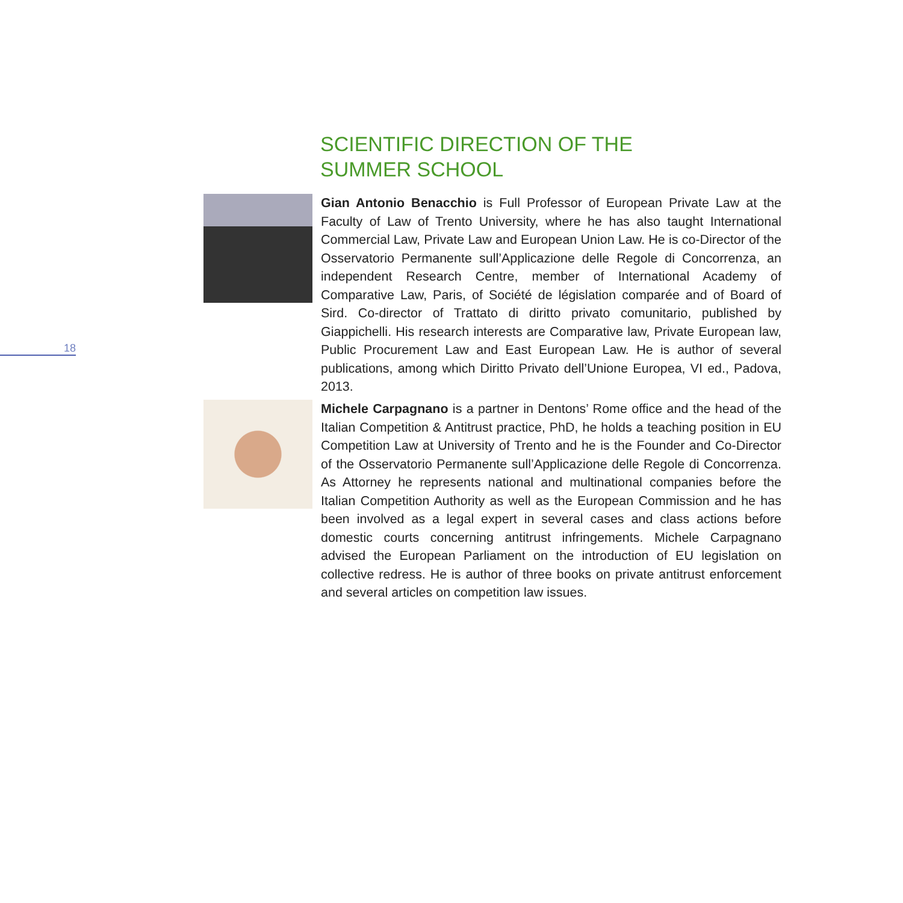SCIENTIFIC DIRECTION OF THE
SUMMER SCHOOL
18
Gian Antonio Benacchio is Full Professor of European Private Law at the Faculty of Law of Trento University, where he has also taught International Commercial Law, Private Law and European Union Law. He is co-Director of the Osservatorio Permanente sull’Applicazione delle Regole di Concorrenza, an independent Research Centre, member of International Academy of Comparative Law, Paris, of Société de législation comparée and of Board of Sird. Co-director of Trattato di diritto privato comunitario, published by Giappichelli. His research interests are Comparative law, Private European law, Public Procurement Law and East European Law. He is author of several publications, among which Diritto Privato dell’Unione Europea, VI ed., Padova, 2013.
Michele Carpagnano is a partner in Dentons’ Rome office and the head of the Italian Competition & Antitrust practice, PhD, he holds a teaching position in EU Competition Law at University of Trento and he is the Founder and Co-Director of the Osservatorio Permanente sull’Applicazione delle Regole di Concorrenza. As Attorney he represents national and multinational companies before the Italian Competition Authority as well as the European Commission and he has been involved as a legal expert in several cases and class actions before domestic courts concerning antitrust infringements. Michele Carpagnano advised the European Parliament on the introduction of EU legislation on collective redress. He is author of three books on private antitrust enforcement and several articles on competition law issues.